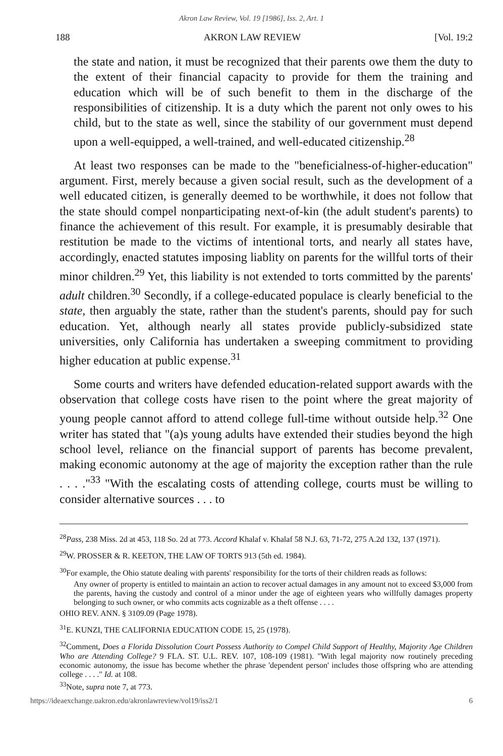Akron Law Review, Vol. 19 [1986], Iss. 2, Art. 1
188 AKRON LAW REVIEW [Vol. 19:2
the state and nation, it must be recognized that their parents owe them the duty to the extent of their financial capacity to provide for them the training and education which will be of such benefit to them in the discharge of the responsibilities of citizenship. It is a duty which the parent not only owes to his child, but to the state as well, since the stability of our government must depend upon a well-equipped, a well-trained, and well-educated citizenship.<sup>28</sup>
At least two responses can be made to the "beneficialness-of-higher-education" argument. First, merely because a given social result, such as the development of a well educated citizen, is generally deemed to be worthwhile, it does not follow that the state should compel nonparticipating next-of-kin (the adult student's parents) to finance the achievement of this result. For example, it is presumably desirable that restitution be made to the victims of intentional torts, and nearly all states have, accordingly, enacted statutes imposing liablity on parents for the willful torts of their minor children.<sup>29</sup> Yet, this liability is not extended to torts committed by the parents' adult children.<sup>30</sup> Secondly, if a college-educated populace is clearly beneficial to the state, then arguably the state, rather than the student's parents, should pay for such education. Yet, although nearly all states provide publicly-subsidized state universities, only California has undertaken a sweeping commitment to providing higher education at public expense.<sup>31</sup>
Some courts and writers have defended education-related support awards with the observation that college costs have risen to the point where the great majority of young people cannot afford to attend college full-time without outside help.<sup>32</sup> One writer has stated that "(a)s young adults have extended their studies beyond the high school level, reliance on the financial support of parents has become prevalent, making economic autonomy at the age of majority the exception rather than the rule . . . ."<sup>33</sup> "With the escalating costs of attending college, courts must be willing to consider alternative sources . . . to
<sup>28</sup> Pass, 238 Miss. 2d at 453, 118 So. 2d at 773. Accord Khalaf v. Khalaf 58 N.J. 63, 71-72, 275 A.2d 132, 137 (1971).
<sup>29</sup> W. PROSSER & R. KEETON, THE LAW OF TORTS 913 (5th ed. 1984).
<sup>30</sup> For example, the Ohio statute dealing with parents' responsibility for the torts of their children reads as follows:
Any owner of property is entitled to maintain an action to recover actual damages in any amount not to exceed $3,000 from the parents, having the custody and control of a minor under the age of eighteen years who willfully damages property belonging to such owner, or who commits acts cognizable as a theft offense . . . .
OHIO REV. ANN. § 3109.09 (Page 1978).
<sup>31</sup> E. KUNZI, THE CALIFORNIA EDUCATION CODE 15, 25 (1978).
<sup>32</sup> Comment, Does a Florida Dissolution Court Possess Authority to Compel Child Support of Healthy, Majority Age Children Who are Attending College? 9 FLA. ST. U.L. REV. 107, 108-109 (1981). "With legal majority now routinely preceding economic autonomy, the issue has become whether the phrase 'dependent person' includes those offspring who are attending college . . . ." Id. at 108.
<sup>33</sup> Note, supra note 7, at 773.
https://ideaexchange.uakron.edu/akronlawreview/vol19/iss2/1 6